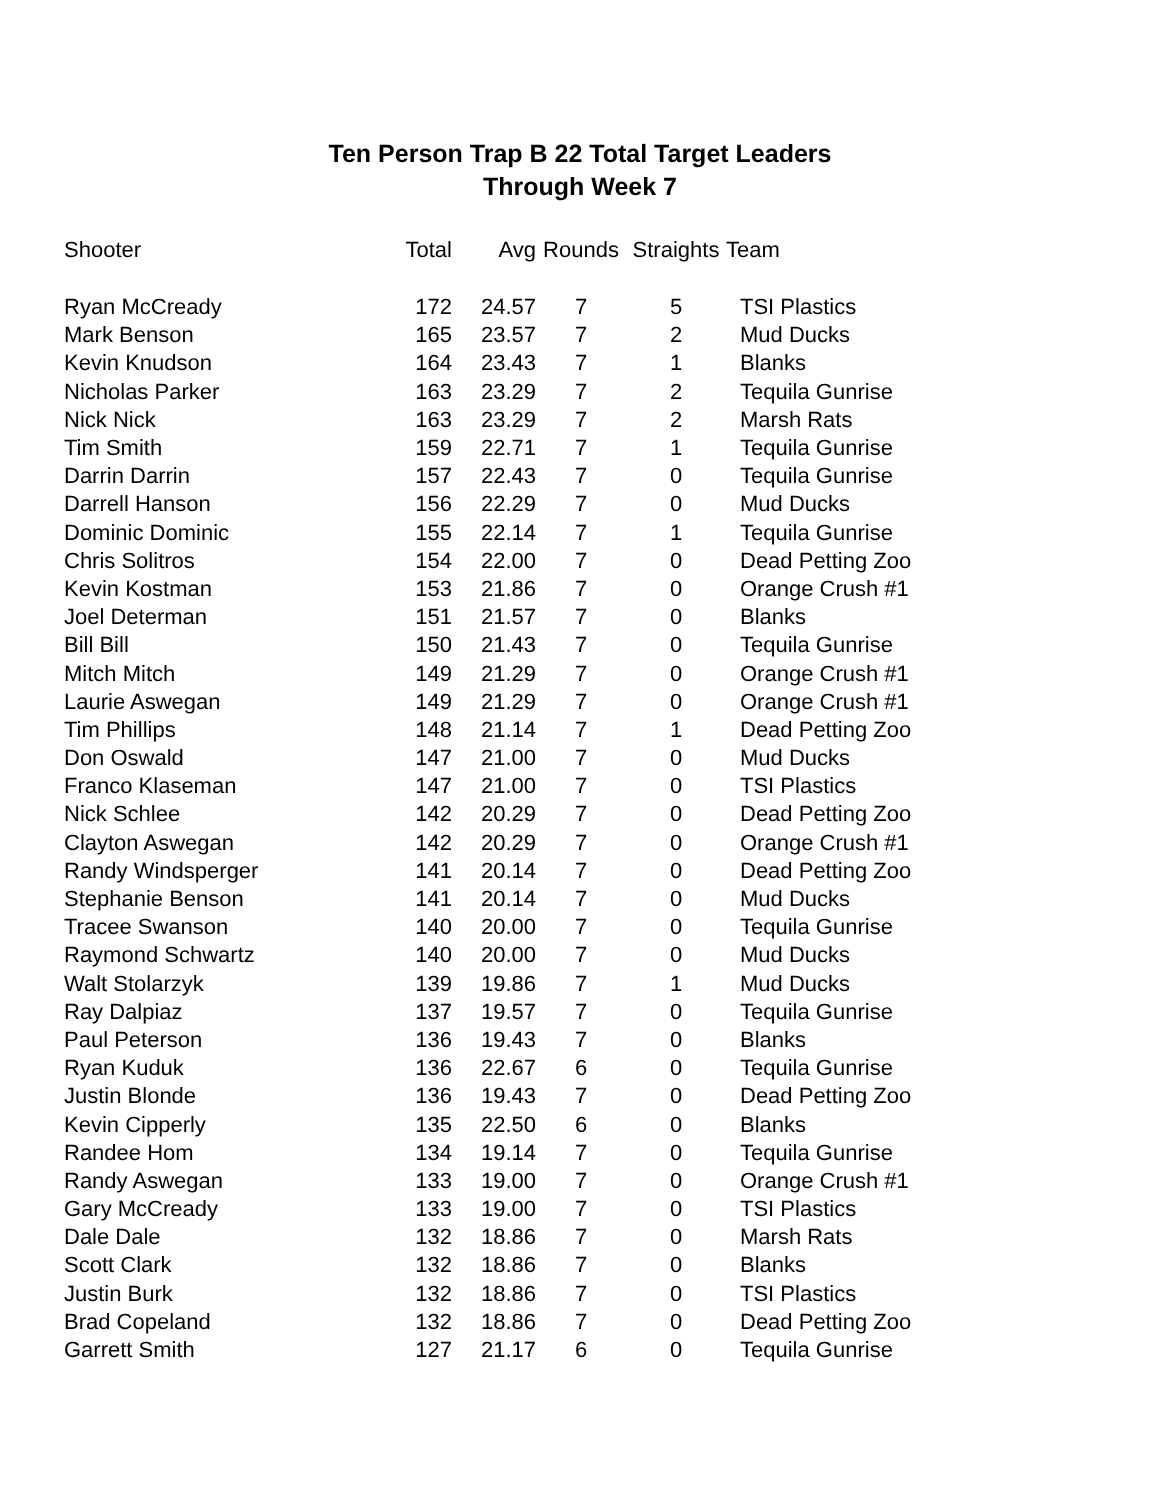Ten Person Trap B 22 Total Target Leaders
Through Week 7
| Shooter | Total | Avg | Rounds | Straights | Team |
| --- | --- | --- | --- | --- | --- |
| Ryan McCready | 172 | 24.57 | 7 | 5 | TSI Plastics |
| Mark Benson | 165 | 23.57 | 7 | 2 | Mud Ducks |
| Kevin Knudson | 164 | 23.43 | 7 | 1 | Blanks |
| Nicholas Parker | 163 | 23.29 | 7 | 2 | Tequila Gunrise |
| Nick Nick | 163 | 23.29 | 7 | 2 | Marsh Rats |
| Tim Smith | 159 | 22.71 | 7 | 1 | Tequila Gunrise |
| Darrin Darrin | 157 | 22.43 | 7 | 0 | Tequila Gunrise |
| Darrell Hanson | 156 | 22.29 | 7 | 0 | Mud Ducks |
| Dominic Dominic | 155 | 22.14 | 7 | 1 | Tequila Gunrise |
| Chris Solitros | 154 | 22.00 | 7 | 0 | Dead Petting Zoo |
| Kevin Kostman | 153 | 21.86 | 7 | 0 | Orange Crush #1 |
| Joel Determan | 151 | 21.57 | 7 | 0 | Blanks |
| Bill Bill | 150 | 21.43 | 7 | 0 | Tequila Gunrise |
| Mitch Mitch | 149 | 21.29 | 7 | 0 | Orange Crush #1 |
| Laurie Aswegan | 149 | 21.29 | 7 | 0 | Orange Crush #1 |
| Tim Phillips | 148 | 21.14 | 7 | 1 | Dead Petting Zoo |
| Don Oswald | 147 | 21.00 | 7 | 0 | Mud Ducks |
| Franco Klaseman | 147 | 21.00 | 7 | 0 | TSI Plastics |
| Nick Schlee | 142 | 20.29 | 7 | 0 | Dead Petting Zoo |
| Clayton Aswegan | 142 | 20.29 | 7 | 0 | Orange Crush #1 |
| Randy Windsperger | 141 | 20.14 | 7 | 0 | Dead Petting Zoo |
| Stephanie Benson | 141 | 20.14 | 7 | 0 | Mud Ducks |
| Tracee Swanson | 140 | 20.00 | 7 | 0 | Tequila Gunrise |
| Raymond Schwartz | 140 | 20.00 | 7 | 0 | Mud Ducks |
| Walt Stolarzyk | 139 | 19.86 | 7 | 1 | Mud Ducks |
| Ray Dalpiaz | 137 | 19.57 | 7 | 0 | Tequila Gunrise |
| Paul Peterson | 136 | 19.43 | 7 | 0 | Blanks |
| Ryan Kuduk | 136 | 22.67 | 6 | 0 | Tequila Gunrise |
| Justin Blonde | 136 | 19.43 | 7 | 0 | Dead Petting Zoo |
| Kevin Cipperly | 135 | 22.50 | 6 | 0 | Blanks |
| Randee Hom | 134 | 19.14 | 7 | 0 | Tequila Gunrise |
| Randy Aswegan | 133 | 19.00 | 7 | 0 | Orange Crush #1 |
| Gary McCready | 133 | 19.00 | 7 | 0 | TSI Plastics |
| Dale Dale | 132 | 18.86 | 7 | 0 | Marsh Rats |
| Scott Clark | 132 | 18.86 | 7 | 0 | Blanks |
| Justin Burk | 132 | 18.86 | 7 | 0 | TSI Plastics |
| Brad Copeland | 132 | 18.86 | 7 | 0 | Dead Petting Zoo |
| Garrett Smith | 127 | 21.17 | 6 | 0 | Tequila Gunrise |